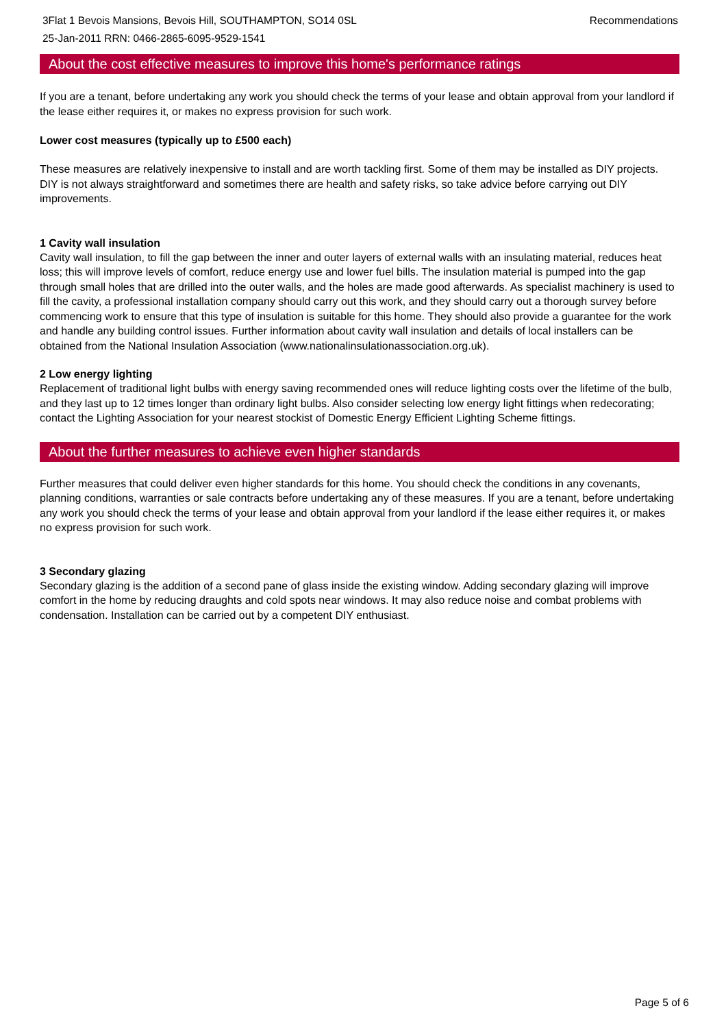3Flat 1 Bevois Mansions, Bevois Hill, SOUTHAMPTON, SO14 0SL
25-Jan-2011 RRN: 0466-2865-6095-9529-1541
Recommendations
About the cost effective measures to improve this home's performance ratings
If you are a tenant, before undertaking any work you should check the terms of your lease and obtain approval from your landlord if the lease either requires it, or makes no express provision for such work.
Lower cost measures (typically up to £500 each)
These measures are relatively inexpensive to install and are worth tackling first. Some of them may be installed as DIY projects. DIY is not always straightforward and sometimes there are health and safety risks, so take advice before carrying out DIY improvements.
1 Cavity wall insulation
Cavity wall insulation, to fill the gap between the inner and outer layers of external walls with an insulating material, reduces heat loss; this will improve levels of comfort, reduce energy use and lower fuel bills. The insulation material is pumped into the gap through small holes that are drilled into the outer walls, and the holes are made good afterwards. As specialist machinery is used to fill the cavity, a professional installation company should carry out this work, and they should carry out a thorough survey before commencing work to ensure that this type of insulation is suitable for this home. They should also provide a guarantee for the work and handle any building control issues. Further information about cavity wall insulation and details of local installers can be obtained from the National Insulation Association (www.nationalinsulationassociation.org.uk).
2 Low energy lighting
Replacement of traditional light bulbs with energy saving recommended ones will reduce lighting costs over the lifetime of the bulb, and they last up to 12 times longer than ordinary light bulbs. Also consider selecting low energy light fittings when redecorating; contact the Lighting Association for your nearest stockist of Domestic Energy Efficient Lighting Scheme fittings.
About the further measures to achieve even higher standards
Further measures that could deliver even higher standards for this home. You should check the conditions in any covenants, planning conditions, warranties or sale contracts before undertaking any of these measures. If you are a tenant, before undertaking any work you should check the terms of your lease and obtain approval from your landlord if the lease either requires it, or makes no express provision for such work.
3 Secondary glazing
Secondary glazing is the addition of a second pane of glass inside the existing window. Adding secondary glazing will improve comfort in the home by reducing draughts and cold spots near windows. It may also reduce noise and combat problems with condensation. Installation can be carried out by a competent DIY enthusiast.
Page 5 of 6